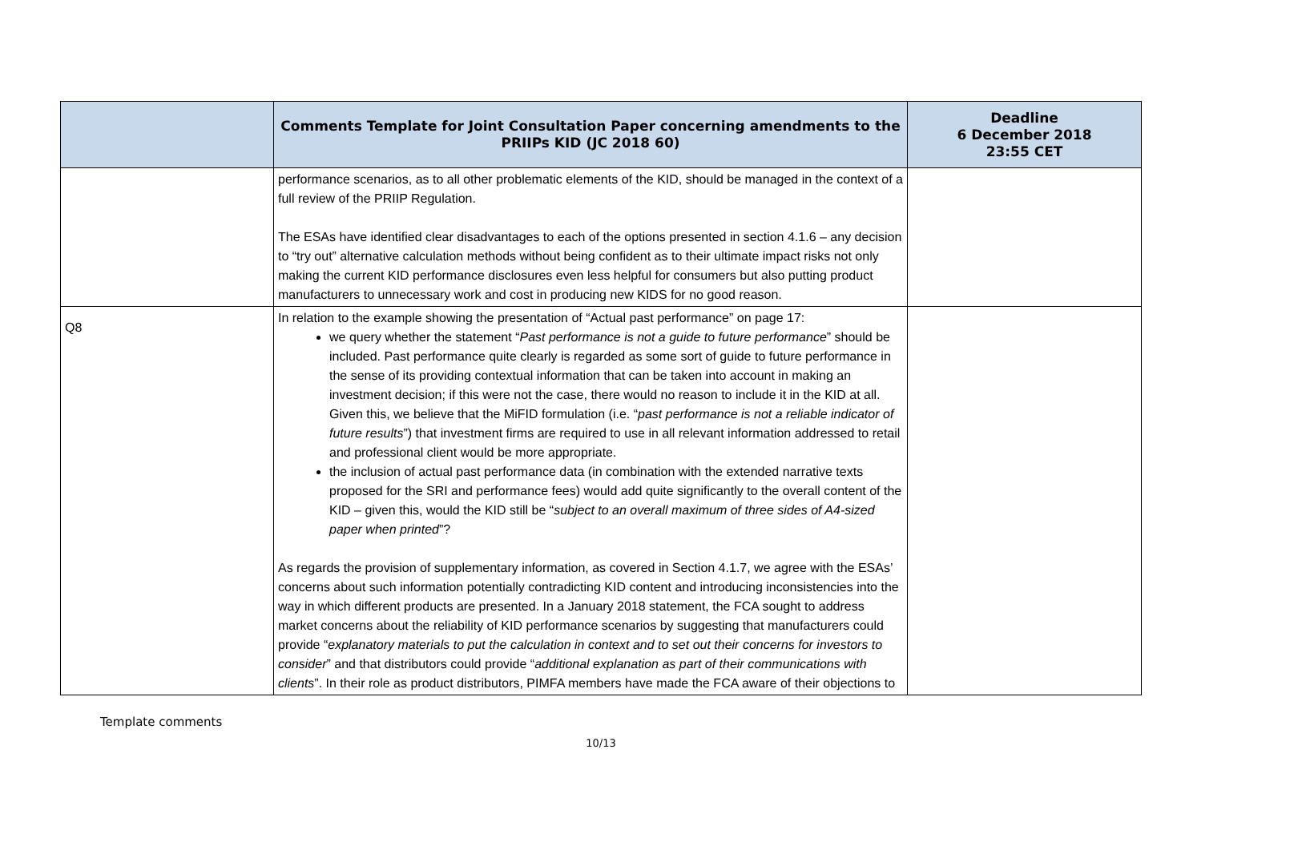| | Comments Template for Joint Consultation Paper concerning amendments to the PRIIPs KID (JC 2018 60) | Deadline 6 December 2018 23:55 CET |
| --- | --- | --- |
| | performance scenarios, as to all other problematic elements of the KID, should be managed in the context of a full review of the PRIIP Regulation. The ESAs have identified clear disadvantages to each of the options presented in section 4.1.6 – any decision to “try out” alternative calculation methods without being confident as to their ultimate impact risks not only making the current KID performance disclosures even less helpful for consumers but also putting product manufacturers to unnecessary work and cost in producing new KIDS for no good reason. | |
| Q8 | In relation to the example showing the presentation of “Actual past performance” on page 17: we query whether the statement “ Past performance is not a guide to future performance ” should be included. Past performance quite clearly is regarded as some sort of guide to future performance in the sense of its providing contextual information that can be taken into account in making an investment decision; if this were not the case, there would no reason to include it in the KID at all. Given this, we believe that the MiFID formulation (i.e. “ past performance is not a reliable indicator of future results ”) that investment firms are required to use in all relevant information addressed to retail and professional client would be more appropriate. the inclusion of actual past performance data (in combination with the extended narrative texts proposed for the SRI and performance fees) would add quite significantly to the overall content of the KID – given this, would the KID still be “ subject to an overall maximum of three sides of A4-sized paper when printed ”? As regards the provision of supplementary information, as covered in Section 4.1.7, we agree with the ESAs’ concerns about such information potentially contradicting KID content and introducing inconsistencies into the way in which different products are presented. In a January 2018 statement, the FCA sought to address market concerns about the reliability of KID performance scenarios by suggesting that manufacturers could provide “ explanatory materials to put the calculation in context and to set out their concerns for investors to consider ” and that distributors could provide “ additional explanation as part of their communications with clients ”. In their role as product distributors, PIMFA members have made the FCA aware of their objections to | |
Template comments
10/13